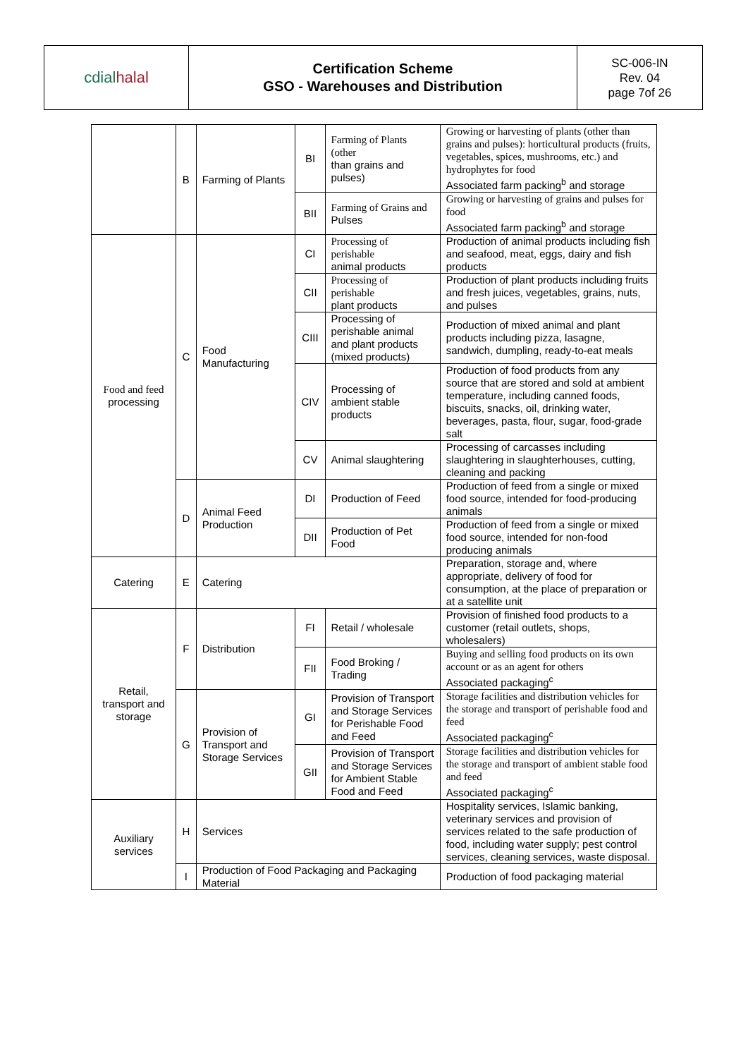| cdial halal | Certification Scheme GSO - Warehouses and Distribution | SC-006-IN Rev. 04 page 7of 26 |
| | B | Farming of Plants | BI | Farming of Plants (other than grains and pulses) | Growing or harvesting of plants (other than grains and pulses): horticultural products (fruits, vegetables, spices, mushrooms, etc.) and hydrophytes for food Associated farm packing<sup>b</sup> and storage |
| | | | BII | Farming of Grains and Pulses | Growing or harvesting of grains and pulses for food Associated farm packing<sup>b</sup> and storage |
| Food and feed processing | C | Food Manufacturing | CI | Processing of perishable animal products | Production of animal products including fish and seafood, meat, eggs, dairy and fish products |
| | | | CII | Processing of perishable plant products | Production of plant products including fruits and fresh juices, vegetables, grains, nuts, and pulses |
| | | | CIII | Processing of perishable animal and plant products (mixed products) | Production of mixed animal and plant products including pizza, lasagne, sandwich, dumpling, ready-to-eat meals |
| | | | CIV | Processing of ambient stable products | Production of food products from any source that are stored and sold at ambient temperature, including canned foods, biscuits, snacks, oil, drinking water, beverages, pasta, flour, sugar, food-grade salt |
| | | | CV | Animal slaughtering | Processing of carcasses including slaughtering in slaughterhouses, cutting, cleaning and packing |
| | D | Animal Feed Production | DI | Production of Feed | Production of feed from a single or mixed food source, intended for food-producing animals |
| | | | DII | Production of Pet Food | Production of feed from a single or mixed food source, intended for non-food producing animals |
| Catering | E | Catering | | | Preparation, storage and, where appropriate, delivery of food for consumption, at the place of preparation or at a satellite unit |
| Retail, transport and storage | F | Distribution | FI | Retail / wholesale | Provision of finished food products to a customer (retail outlets, shops, wholesalers) |
| | | | FII | Food Broking / Trading | Buying and selling food products on its own account or as an agent for others Associated packaging<sup>c</sup> |
| | G | Provision of Transport and Storage Services | GI | Provision of Transport and Storage Services for Perishable Food and Feed | Storage facilities and distribution vehicles for the storage and transport of perishable food and feed Associated packaging<sup>c</sup> |
| | | | GII | Provision of Transport and Storage Services for Ambient Stable Food and Feed | Storage facilities and distribution vehicles for the storage and transport of ambient stable food and feed Associated packaging<sup>c</sup> |
| Auxiliary services | H | Services | | | Hospitality services, Islamic banking, veterinary services and provision of services related to the safe production of food, including water supply; pest control services, cleaning services, waste disposal. |
| | I | Production of Food Packaging and Packaging Material | | | Production of food packaging material |